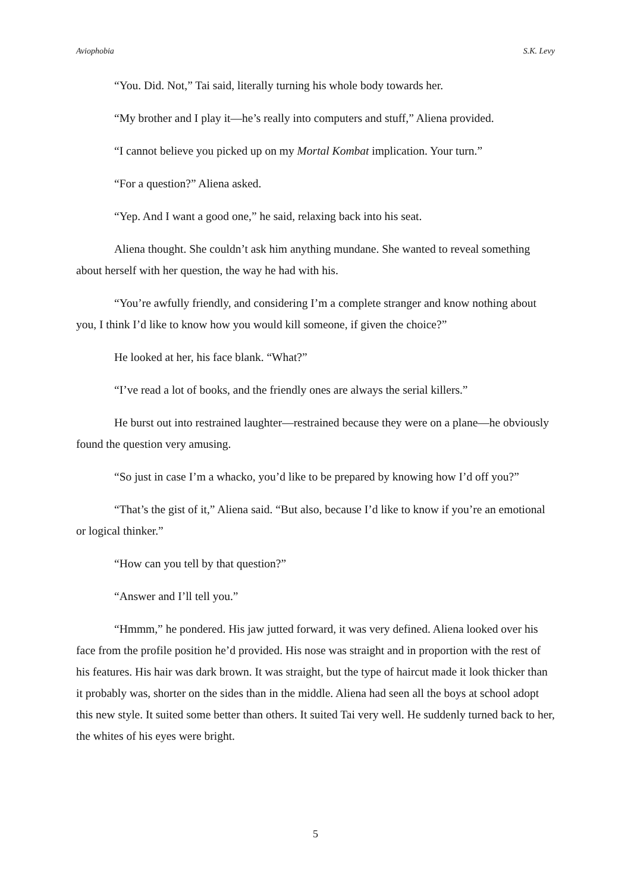Aviophobia S.K. Levy
“You. Did. Not,” Tai said, literally turning his whole body towards her.
“My brother and I play it—he’s really into computers and stuff,” Aliena provided.
“I cannot believe you picked up on my Mortal Kombat implication. Your turn.”
“For a question?” Aliena asked.
“Yep. And I want a good one,” he said, relaxing back into his seat.
Aliena thought. She couldn’t ask him anything mundane. She wanted to reveal something about herself with her question, the way he had with his.
“You’re awfully friendly, and considering I’m a complete stranger and know nothing about you, I think I’d like to know how you would kill someone, if given the choice?”
He looked at her, his face blank. “What?”
“I’ve read a lot of books, and the friendly ones are always the serial killers.”
He burst out into restrained laughter—restrained because they were on a plane—he obviously found the question very amusing.
“So just in case I’m a whacko, you’d like to be prepared by knowing how I’d off you?”
“That’s the gist of it,” Aliena said. “But also, because I’d like to know if you’re an emotional or logical thinker.”
“How can you tell by that question?”
“Answer and I’ll tell you.”
“Hmmm,” he pondered. His jaw jutted forward, it was very defined. Aliena looked over his face from the profile position he’d provided. His nose was straight and in proportion with the rest of his features. His hair was dark brown. It was straight, but the type of haircut made it look thicker than it probably was, shorter on the sides than in the middle. Aliena had seen all the boys at school adopt this new style. It suited some better than others. It suited Tai very well. He suddenly turned back to her, the whites of his eyes were bright.
5